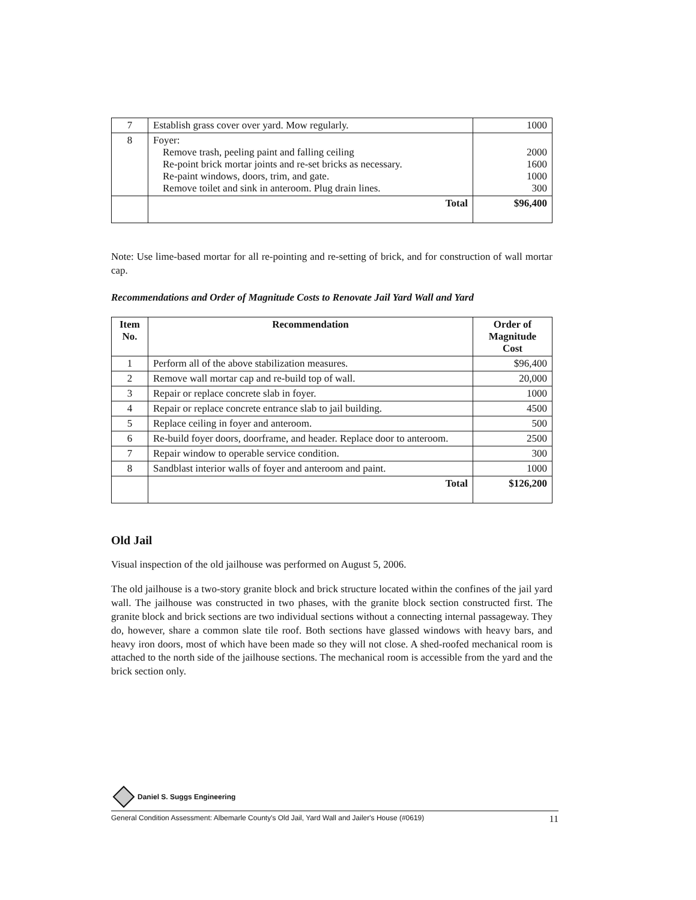| 7 | Establish grass cover over yard. Mow regularly. | 1000 |
| 8 | Foyer: Remove trash, peeling paint and falling ceiling Re-point brick mortar joints and re-set bricks as necessary. Re-paint windows, doors, trim, and gate. Remove toilet and sink in anteroom. Plug drain lines. | 2000 1600 1000 300 |
| | Total | $96,400 |
Note: Use lime-based mortar for all re-pointing and re-setting of brick, and for construction of wall mortar cap.
Recommendations and Order of Magnitude Costs to Renovate Jail Yard Wall and Yard
| Item No. | Recommendation | Order of Magnitude Cost |
| --- | --- | --- |
| 1 | Perform all of the above stabilization measures. | $96,400 |
| 2 | Remove wall mortar cap and re-build top of wall. | 20,000 |
| 3 | Repair or replace concrete slab in foyer. | 1000 |
| 4 | Repair or replace concrete entrance slab to jail building. | 4500 |
| 5 | Replace ceiling in foyer and anteroom. | 500 |
| 6 | Re-build foyer doors, doorframe, and header. Replace door to anteroom. | 2500 |
| 7 | Repair window to operable service condition. | 300 |
| 8 | Sandblast interior walls of foyer and anteroom and paint. | 1000 |
| | Total | $126,200 |
Old Jail
Visual inspection of the old jailhouse was performed on August 5, 2006.
The old jailhouse is a two-story granite block and brick structure located within the confines of the jail yard wall. The jailhouse was constructed in two phases, with the granite block section constructed first. The granite block and brick sections are two individual sections without a connecting internal passageway. They do, however, share a common slate tile roof. Both sections have glassed windows with heavy bars, and heavy iron doors, most of which have been made so they will not close. A shed-roofed mechanical room is attached to the north side of the jailhouse sections. The mechanical room is accessible from the yard and the brick section only.
Daniel S. Suggs Engineering
General Condition Assessment: Albemarle County's Old Jail, Yard Wall and Jailer's House (#0619) 11